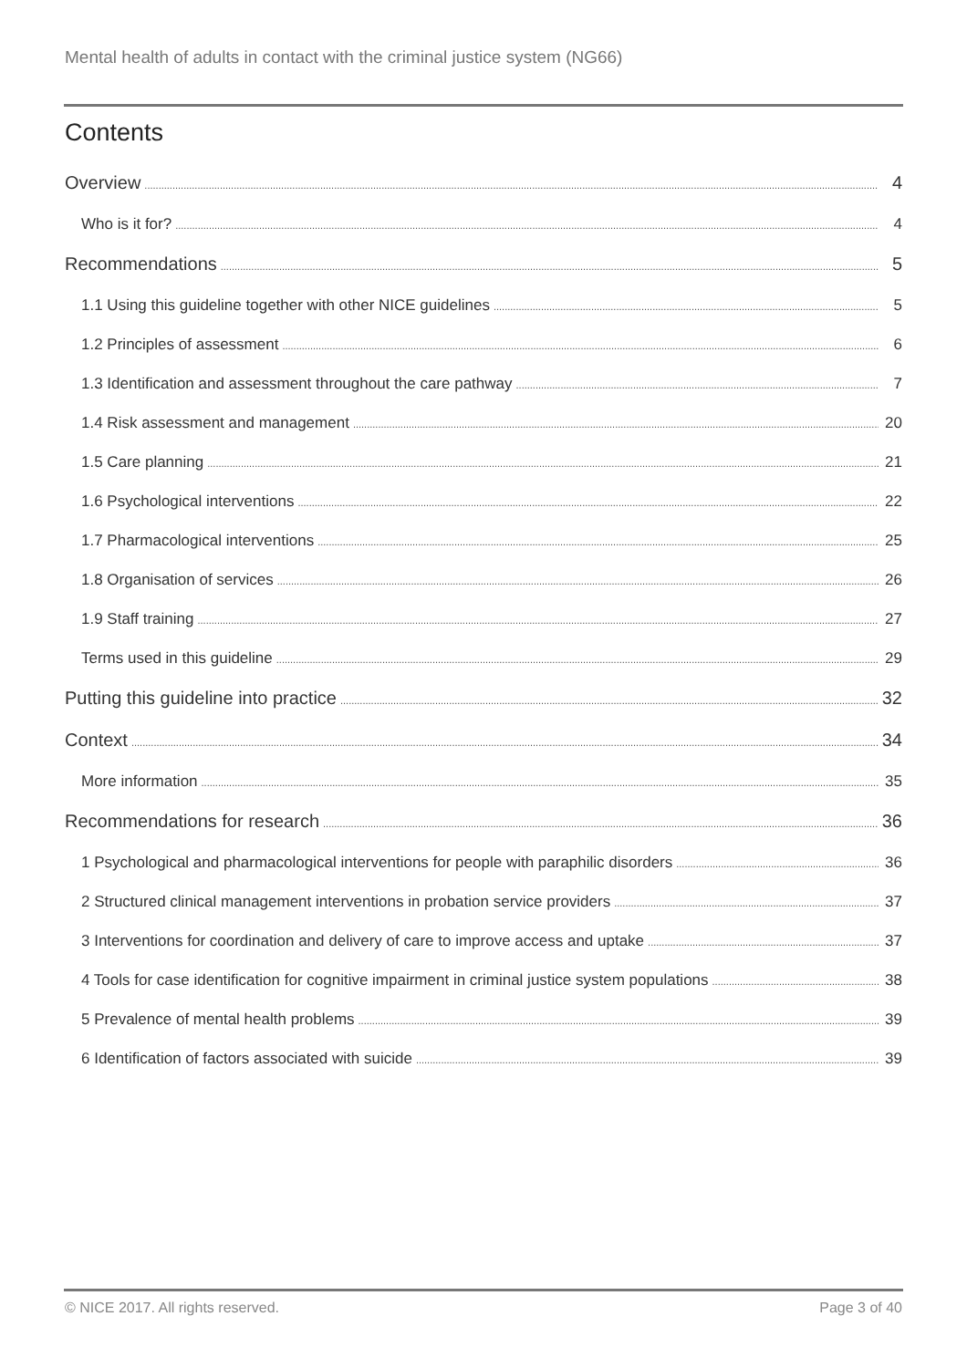Mental health of adults in contact with the criminal justice system (NG66)
Contents
Overview 4
Who is it for? 4
Recommendations 5
1.1 Using this guideline together with other NICE guidelines 5
1.2 Principles of assessment 6
1.3 Identification and assessment throughout the care pathway 7
1.4 Risk assessment and management 20
1.5 Care planning 21
1.6 Psychological interventions 22
1.7 Pharmacological interventions 25
1.8 Organisation of services 26
1.9 Staff training 27
Terms used in this guideline 29
Putting this guideline into practice 32
Context 34
More information 35
Recommendations for research 36
1 Psychological and pharmacological interventions for people with paraphilic disorders 36
2 Structured clinical management interventions in probation service providers 37
3 Interventions for coordination and delivery of care to improve access and uptake 37
4 Tools for case identification for cognitive impairment in criminal justice system populations 38
5 Prevalence of mental health problems 39
6 Identification of factors associated with suicide 39
© NICE 2017. All rights reserved. Page 3 of 40